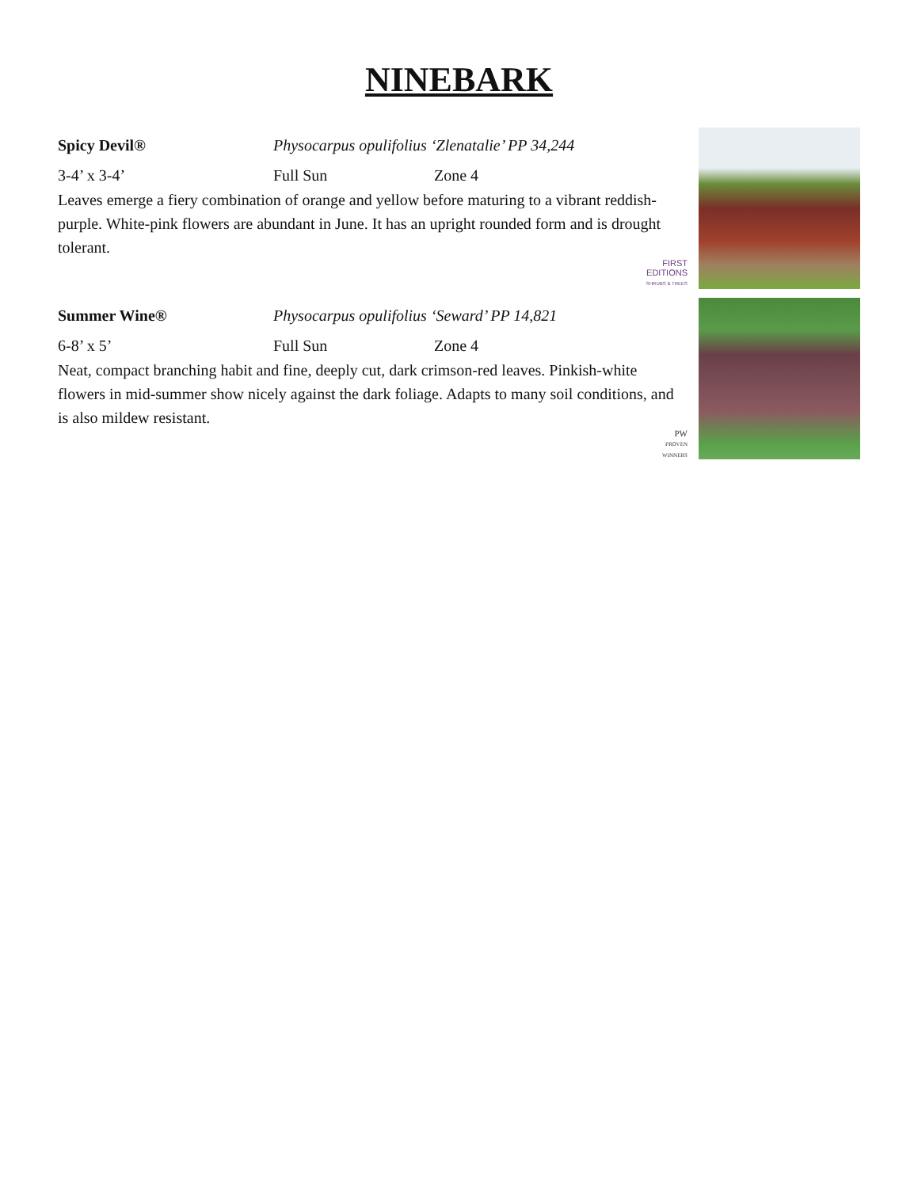NINEBARK
Spicy Devil® Physocarpus opulifolius ‘Zlenatalie’ PP 34,244
3-4’ x 3-4’ Full Sun Zone 4
Leaves emerge a fiery combination of orange and yellow before maturing to a vibrant reddish-purple. White-pink flowers are abundant in June. It has an upright rounded form and is drought tolerant.
FIRST
EDITIONS
SHRUBS & TREES
Summer Wine® Physocarpus opulifolius ‘Seward’ PP 14,821
6-8’ x 5’ Full Sun Zone 4
Neat, compact branching habit and fine, deeply cut, dark crimson-red leaves. Pinkish-white flowers in mid-summer show nicely against the dark foliage. Adapts to many soil conditions, and is also mildew resistant.
PW
PROVEN
WINNERS